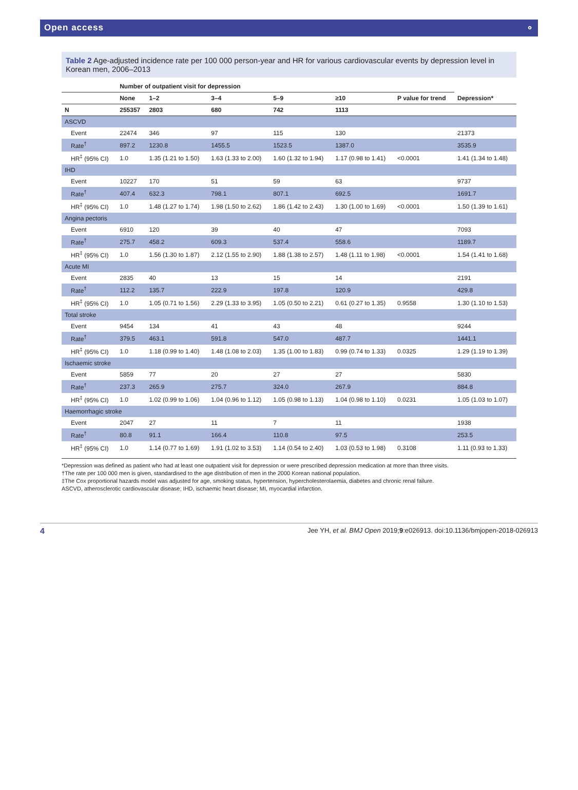Open access ⚬
Table 2 Age-adjusted incidence rate per 100 000 person-year and HR for various cardiovascular events by depression level in Korean men, 2006–2013
| | Number of outpatient visit for depression | | | | | | |
| --- | --- | --- | --- | --- | --- | --- | --- |
| | None | 1–2 | 3–4 | 5–9 | ≥10 | P value for trend | Depression* |
| N | 255357 | 2803 | 680 | 742 | 1113 | | |
| ASCVD | | | | | | | |
| Event | 22474 | 346 | 97 | 115 | 130 | | 21373 |
| Rate<sup>†</sup> | 897.2 | 1230.8 | 1455.5 | 1523.5 | 1387.0 | | 3535.9 |
| HR<sup>‡</sup> (95% CI) | 1.0 | 1.35 (1.21 to 1.50) | 1.63 (1.33 to 2.00) | 1.60 (1.32 to 1.94) | 1.17 (0.98 to 1.41) | <0.0001 | 1.41 (1.34 to 1.48) |
| IHD | | | | | | | |
| Event | 10227 | 170 | 51 | 59 | 63 | | 9737 |
| Rate<sup>†</sup> | 407.4 | 632.3 | 798.1 | 807.1 | 692.5 | | 1691.7 |
| HR<sup>‡</sup> (95% CI) | 1.0 | 1.48 (1.27 to 1.74) | 1.98 (1.50 to 2.62) | 1.86 (1.42 to 2.43) | 1.30 (1.00 to 1.69) | <0.0001 | 1.50 (1.39 to 1.61) |
| Angina pectoris | | | | | | | |
| Event | 6910 | 120 | 39 | 40 | 47 | | 7093 |
| Rate<sup>†</sup> | 275.7 | 458.2 | 609.3 | 537.4 | 558.6 | | 1189.7 |
| HR<sup>‡</sup> (95% CI) | 1.0 | 1.56 (1.30 to 1.87) | 2.12 (1.55 to 2.90) | 1.88 (1.38 to 2.57) | 1.48 (1.11 to 1.98) | <0.0001 | 1.54 (1.41 to 1.68) |
| Acute MI | | | | | | | |
| Event | 2835 | 40 | 13 | 15 | 14 | | 2191 |
| Rate<sup>†</sup> | 112.2 | 135.7 | 222.9 | 197.8 | 120.9 | | 429.8 |
| HR<sup>‡</sup> (95% CI) | 1.0 | 1.05 (0.71 to 1.56) | 2.29 (1.33 to 3.95) | 1.05 (0.50 to 2.21) | 0.61 (0.27 to 1.35) | 0.9558 | 1.30 (1.10 to 1.53) |
| Total stroke | | | | | | | |
| Event | 9454 | 134 | 41 | 43 | 48 | | 9244 |
| Rate<sup>†</sup> | 379.5 | 463.1 | 591.8 | 547.0 | 487.7 | | 1441.1 |
| HR<sup>‡</sup> (95% CI) | 1.0 | 1.18 (0.99 to 1.40) | 1.48 (1.08 to 2.03) | 1.35 (1.00 to 1.83) | 0.99 (0.74 to 1.33) | 0.0325 | 1.29 (1.19 to 1.39) |
| Ischaemic stroke | | | | | | | |
| Event | 5859 | 77 | 20 | 27 | 27 | | 5830 |
| Rate<sup>†</sup> | 237.3 | 265.9 | 275.7 | 324.0 | 267.9 | | 884.8 |
| HR<sup>‡</sup> (95% CI) | 1.0 | 1.02 (0.99 to 1.06) | 1.04 (0.96 to 1.12) | 1.05 (0.98 to 1.13) | 1.04 (0.98 to 1.10) | 0.0231 | 1.05 (1.03 to 1.07) |
| Haemorrhagic stroke | | | | | | | |
| Event | 2047 | 27 | 11 | 7 | 11 | | 1938 |
| Rate<sup>†</sup> | 80.8 | 91.1 | 166.4 | 110.8 | 97.5 | | 253.5 |
| HR<sup>‡</sup> (95% CI) | 1.0 | 1.14 (0.77 to 1.69) | 1.91 (1.02 to 3.53) | 1.14 (0.54 to 2.40) | 1.03 (0.53 to 1.98) | 0.3108 | 1.11 (0.93 to 1.33) |
*Depression was defined as patient who had at least one outpatient visit for depression or were prescribed depression medication at more than three visits.
†The rate per 100 000 men is given, standardised to the age distribution of men in the 2000 Korean national population.
‡The Cox proportional hazards model was adjusted for age, smoking status, hypertension, hypercholesterolaemia, diabetes and chronic renal failure.
ASCVD, atherosclerotic cardiovascular disease; IHD, ischaemic heart disease; MI, myocardial infarction.
4 Jee YH, et al. BMJ Open 2019;9:e026913. doi:10.1136/bmjopen-2018-026913